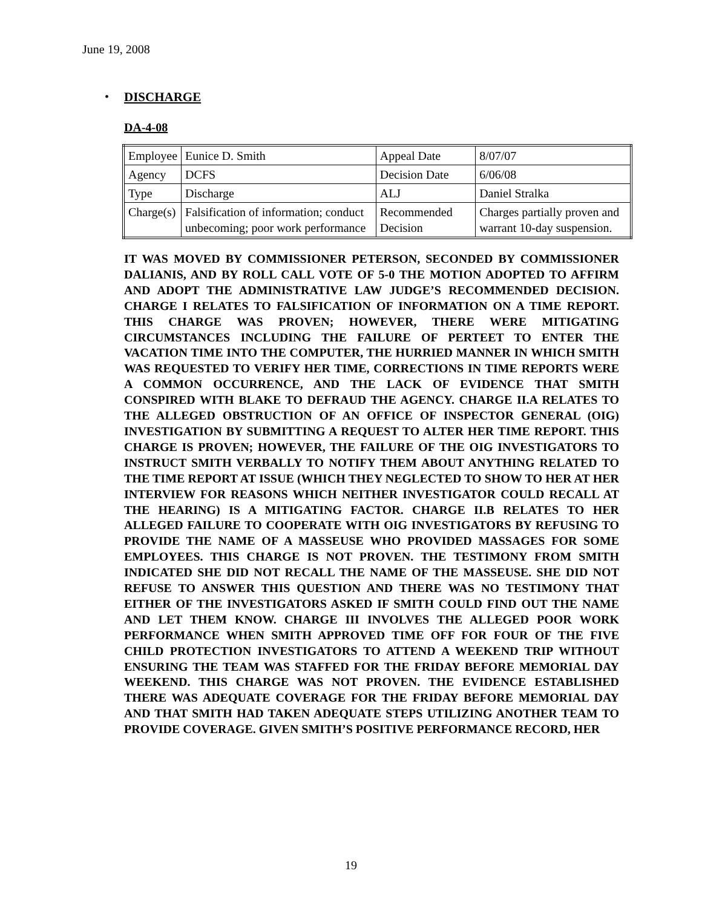June 19, 2008
•
DISCHARGE
DA-4-08
| Employee | Eunice D. Smith | Appeal Date | 8/07/07 |
| Agency | DCFS | Decision Date | 6/06/08 |
| Type | Discharge | ALJ | Daniel Stralka |
| Charge(s) | Falsification of information; conduct unbecoming; poor work performance | Recommended Decision | Charges partially proven and warrant 10-day suspension. |
IT WAS MOVED BY COMMISSIONER PETERSON, SECONDED BY COMMISSIONER DALIANIS, AND BY ROLL CALL VOTE OF 5-0 THE MOTION ADOPTED TO AFFIRM AND ADOPT THE ADMINISTRATIVE LAW JUDGE’S RECOMMENDED DECISION. CHARGE I RELATES TO FALSIFICATION OF INFORMATION ON A TIME REPORT. THIS CHARGE WAS PROVEN; HOWEVER, THERE WERE MITIGATING CIRCUMSTANCES INCLUDING THE FAILURE OF PERTEET TO ENTER THE VACATION TIME INTO THE COMPUTER, THE HURRIED MANNER IN WHICH SMITH WAS REQUESTED TO VERIFY HER TIME, CORRECTIONS IN TIME REPORTS WERE A COMMON OCCURRENCE, AND THE LACK OF EVIDENCE THAT SMITH CONSPIRED WITH BLAKE TO DEFRAUD THE AGENCY. CHARGE II.A RELATES TO THE ALLEGED OBSTRUCTION OF AN OFFICE OF INSPECTOR GENERAL (OIG) INVESTIGATION BY SUBMITTING A REQUEST TO ALTER HER TIME REPORT. THIS CHARGE IS PROVEN; HOWEVER, THE FAILURE OF THE OIG INVESTIGATORS TO INSTRUCT SMITH VERBALLY TO NOTIFY THEM ABOUT ANYTHING RELATED TO THE TIME REPORT AT ISSUE (WHICH THEY NEGLECTED TO SHOW TO HER AT HER INTERVIEW FOR REASONS WHICH NEITHER INVESTIGATOR COULD RECALL AT THE HEARING) IS A MITIGATING FACTOR. CHARGE II.B RELATES TO HER ALLEGED FAILURE TO COOPERATE WITH OIG INVESTIGATORS BY REFUSING TO PROVIDE THE NAME OF A MASSEUSE WHO PROVIDED MASSAGES FOR SOME EMPLOYEES. THIS CHARGE IS NOT PROVEN. THE TESTIMONY FROM SMITH INDICATED SHE DID NOT RECALL THE NAME OF THE MASSEUSE. SHE DID NOT REFUSE TO ANSWER THIS QUESTION AND THERE WAS NO TESTIMONY THAT EITHER OF THE INVESTIGATORS ASKED IF SMITH COULD FIND OUT THE NAME AND LET THEM KNOW. CHARGE III INVOLVES THE ALLEGED POOR WORK PERFORMANCE WHEN SMITH APPROVED TIME OFF FOR FOUR OF THE FIVE CHILD PROTECTION INVESTIGATORS TO ATTEND A WEEKEND TRIP WITHOUT ENSURING THE TEAM WAS STAFFED FOR THE FRIDAY BEFORE MEMORIAL DAY WEEKEND. THIS CHARGE WAS NOT PROVEN. THE EVIDENCE ESTABLISHED THERE WAS ADEQUATE COVERAGE FOR THE FRIDAY BEFORE MEMORIAL DAY AND THAT SMITH HAD TAKEN ADEQUATE STEPS UTILIZING ANOTHER TEAM TO PROVIDE COVERAGE. GIVEN SMITH’S POSITIVE PERFORMANCE RECORD, HER
19